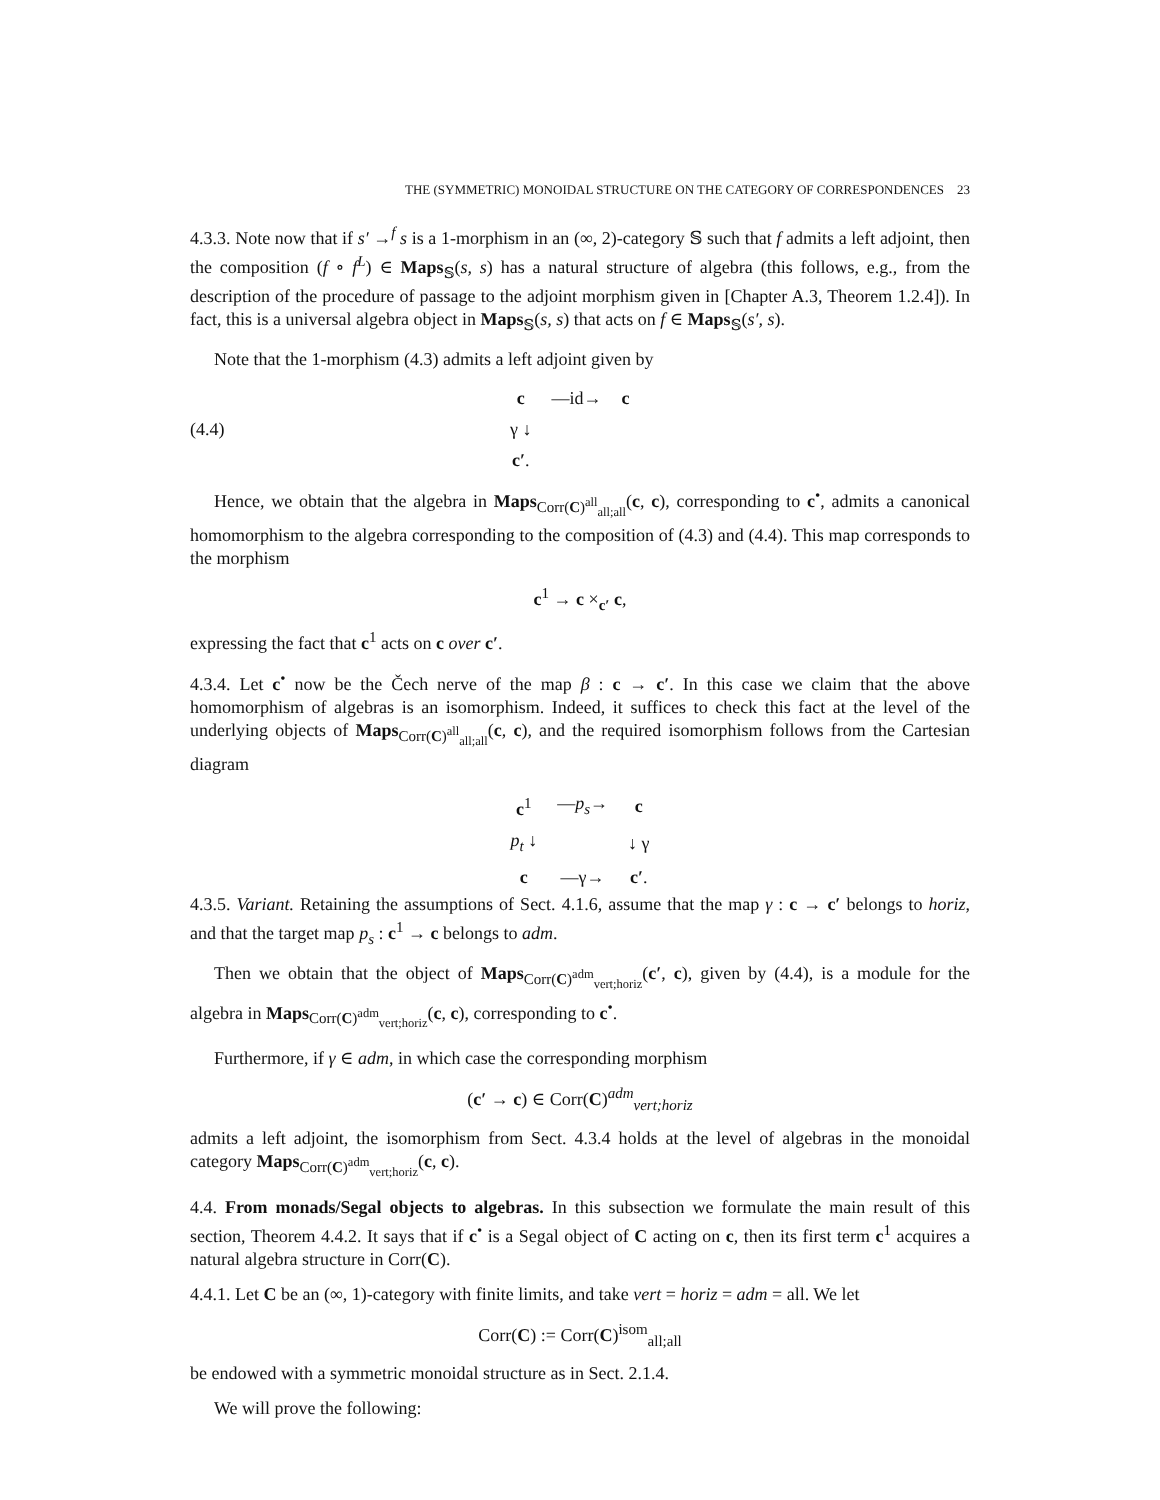THE (SYMMETRIC) MONOIDAL STRUCTURE ON THE CATEGORY OF CORRESPONDENCES 23
4.3.3. Note now that if s′ →<sup>f</sup> s is a 1-morphism in an (∞, 2)-category 𝕊 such that f admits a left adjoint, then the composition (f ∘ f<sup>L</sup>) ∈ Maps<sub>𝕊</sub>(s, s) has a natural structure of algebra (this follows, e.g., from the description of the procedure of passage to the adjoint morphism given in [Chapter A.3, Theorem 1.2.4]). In fact, this is a universal algebra object in Maps<sub>𝕊</sub>(s, s) that acts on f ∈ Maps<sub>𝕊</sub>(s′, s).
Note that the 1-morphism (4.3) admits a left adjoint given by
(4.4)
| c | —id→ | c |
| γ ↓ | | |
| c′ . | | |
Hence, we obtain that the algebra in Maps<sub>Corr(C)<sup>all</sup><sub>all;all</sub></sub>(c, c), corresponding to c<sup>•</sup>, admits a canonical homomorphism to the algebra corresponding to the composition of (4.3) and (4.4). This map corresponds to the morphism
c<sup>1</sup> → c ×<sub>c′</sub> c,
expressing the fact that c<sup>1</sup> acts on c over c′.
4.3.4. Let c<sup>•</sup> now be the Čech nerve of the map β : c → c′. In this case we claim that the above homomorphism of algebras is an isomorphism. Indeed, it suffices to check this fact at the level of the underlying objects of Maps<sub>Corr(C)<sup>all</sup><sub>all;all</sub></sub>(c, c), and the required isomorphism follows from the Cartesian diagram
| c<sup>1</sup> | — p<sub>s</sub> → | c |
| p<sub>t</sub> ↓ | | ↓ γ |
| c | —γ→ | c′ . |
4.3.5. Variant. Retaining the assumptions of Sect. 4.1.6, assume that the map γ : c → c′ belongs to horiz, and that the target map p<sub>s</sub> : c<sup>1</sup> → c belongs to adm.
Then we obtain that the object of Maps<sub>Corr(C)<sup>adm</sup><sub>vert;horiz</sub></sub>(c′, c), given by (4.4), is a module for the algebra in Maps<sub>Corr(C)<sup>adm</sup><sub>vert;horiz</sub></sub>(c, c), corresponding to c<sup>•</sup>.
Furthermore, if γ ∈ adm, in which case the corresponding morphism
(c′ → c) ∈ Corr(C)<sup>adm</sup><sub>vert;horiz</sub>
admits a left adjoint, the isomorphism from Sect. 4.3.4 holds at the level of algebras in the monoidal category Maps<sub>Corr(C)<sup>adm</sup><sub>vert;horiz</sub></sub>(c, c).
4.4. From monads/Segal objects to algebras. In this subsection we formulate the main result of this section, Theorem 4.4.2. It says that if c<sup>•</sup> is a Segal object of C acting on c, then its first term c<sup>1</sup> acquires a natural algebra structure in Corr(C).
4.4.1. Let C be an (∞, 1)-category with finite limits, and take vert = horiz = adm = all. We let
Corr(C) := Corr(C)<sup>isom</sup><sub>all;all</sub>
be endowed with a symmetric monoidal structure as in Sect. 2.1.4.
We will prove the following: